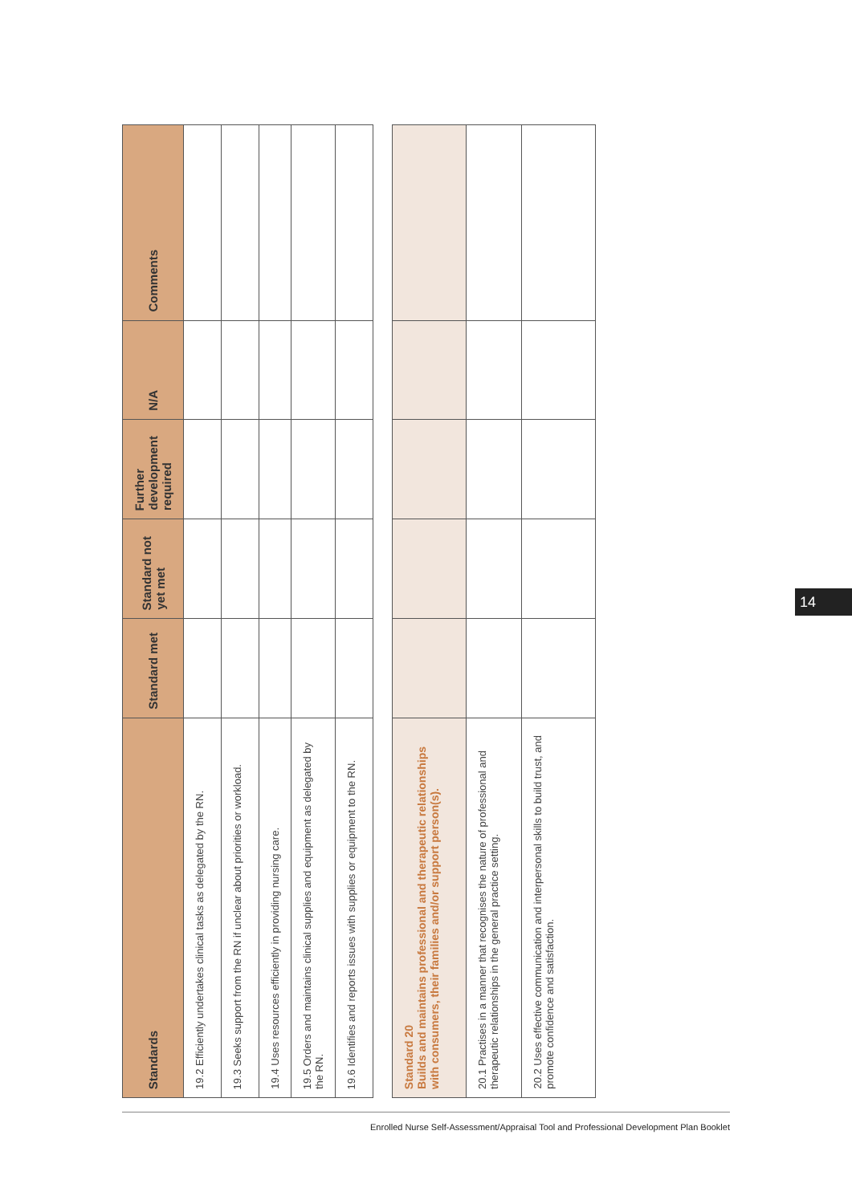| Standards | Standard met | Standard not yet met | Further development required | N/A | Comments |
| --- | --- | --- | --- | --- | --- |
| 19.2 Efficiently undertakes clinical tasks as delegated by the RN. | | | | | |
| 19.3 Seeks support from the RN if unclear about priorities or workload. | | | | | |
| 19.4 Uses resources efficiently in providing nursing care. | | | | | |
| 19.5 Orders and maintains clinical supplies and equipment as delegated by the RN. | | | | | |
| 19.6 Identifies and reports issues with supplies or equipment to the RN. | | | | | |
| Standard 20 Builds and maintains professional and therapeutic relationships with consumers, their families and/or support person(s). | | | | | |
| 20.1 Practises in a manner that recognises the nature of professional and therapeutic relationships in the general practice setting. | | | | | |
| 20.2 Uses effective communication and interpersonal skills to build trust, and promote confidence and satisfaction. | | | | | |
14
Enrolled Nurse Self-Assessment/Appraisal Tool and Professional Development Plan Booklet